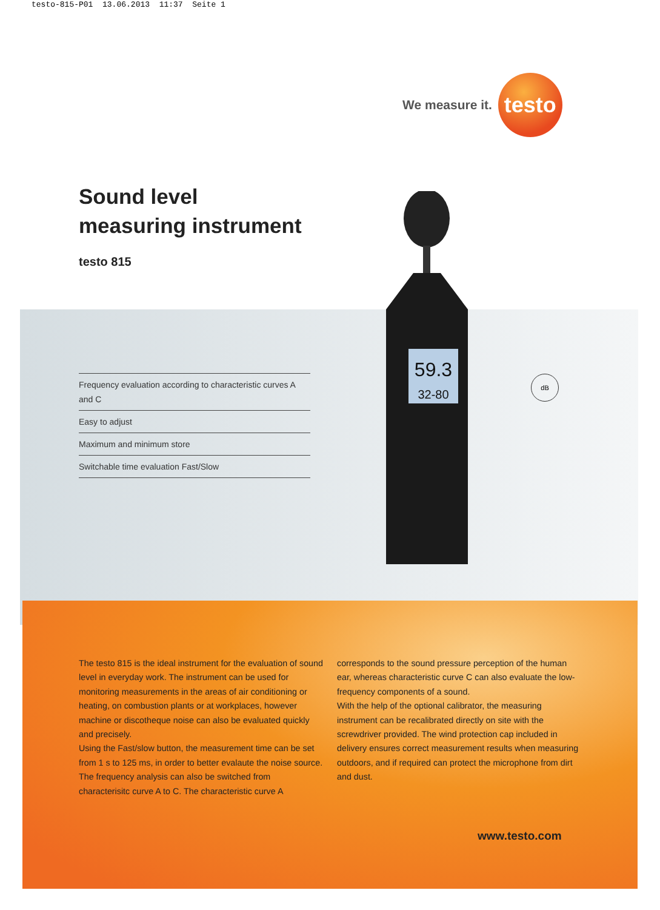testo-815-P01 13.06.2013 11:37 Seite 1
59.3
32-80
We measure it. testo
Sound level
measuring instrument
testo 815
Frequency evaluation according to characteristic curves A and C
Easy to adjust
Maximum and minimum store
Switchable time evaluation Fast/Slow
dB
The testo 815 is the ideal instrument for the evaluation of sound level in everyday work. The instrument can be used for monitoring measurements in the areas of air conditioning or heating, on combustion plants or at workplaces, however machine or discotheque noise can also be evaluated quickly and precisely.
Using the Fast/slow button, the measurement time can be set from 1 s to 125 ms, in order to better evalaute the noise source. The frequency analysis can also be switched from characterisitc curve A to C. The characteristic curve A
corresponds to the sound pressure perception of the human ear, whereas characteristic curve C can also evaluate the low-frequency components of a sound.
With the help of the optional calibrator, the measuring instrument can be recalibrated directly on site with the screwdriver provided. The wind protection cap included in delivery ensures correct measurement results when measuring outdoors, and if required can protect the microphone from dirt and dust.
www.testo.com